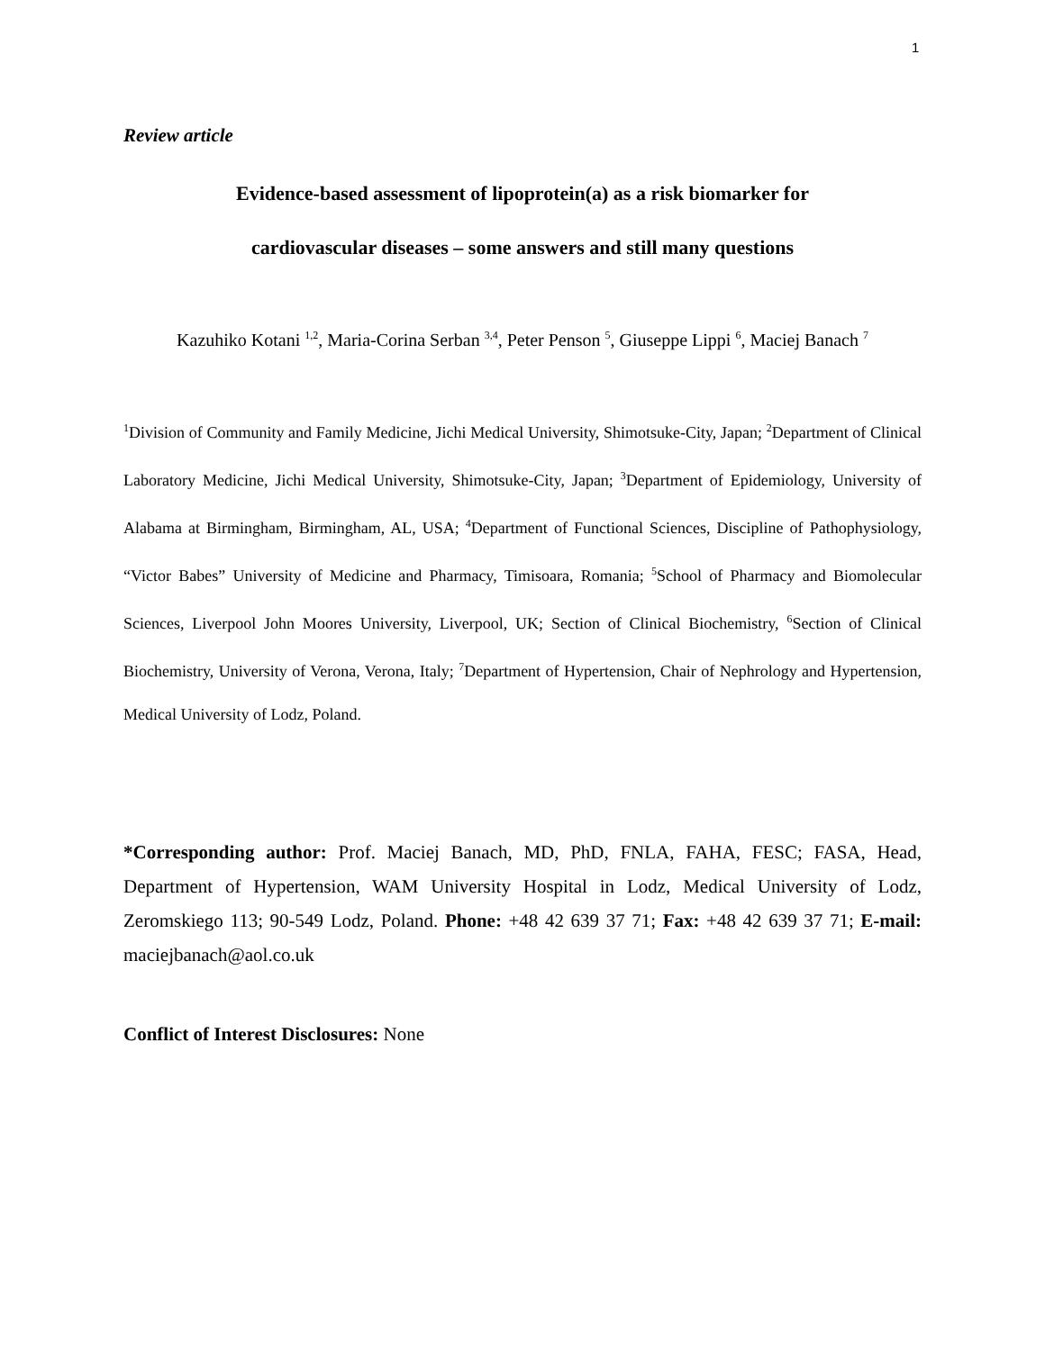1
Review article
Evidence-based assessment of lipoprotein(a) as a risk biomarker for
cardiovascular diseases – some answers and still many questions
Kazuhiko Kotani <sup>1,2</sup>, Maria-Corina Serban <sup>3,4</sup>, Peter Penson <sup>5</sup>, Giuseppe Lippi <sup>6</sup>, Maciej Banach <sup>7</sup>
<sup>1</sup> Division of Community and Family Medicine, Jichi Medical University, Shimotsuke-City, Japan; <sup>2</sup>Department of Clinical Laboratory Medicine, Jichi Medical University, Shimotsuke-City, Japan; <sup>3</sup>Department of Epidemiology, University of Alabama at Birmingham, Birmingham, AL, USA; <sup>4</sup>Department of Functional Sciences, Discipline of Pathophysiology, “Victor Babes” University of Medicine and Pharmacy, Timisoara, Romania; <sup>5</sup>School of Pharmacy and Biomolecular Sciences, Liverpool John Moores University, Liverpool, UK; Section of Clinical Biochemistry, <sup>6</sup>Section of Clinical Biochemistry, University of Verona, Verona, Italy; <sup>7</sup>Department of Hypertension, Chair of Nephrology and Hypertension, Medical University of Lodz, Poland.
*Corresponding author: Prof. Maciej Banach, MD, PhD, FNLA, FAHA, FESC; FASA, Head, Department of Hypertension, WAM University Hospital in Lodz, Medical University of Lodz, Zeromskiego 113; 90-549 Lodz, Poland. Phone: +48 42 639 37 71; Fax: +48 42 639 37 71; E-mail: maciejbanach@aol.co.uk
Conflict of Interest Disclosures: None